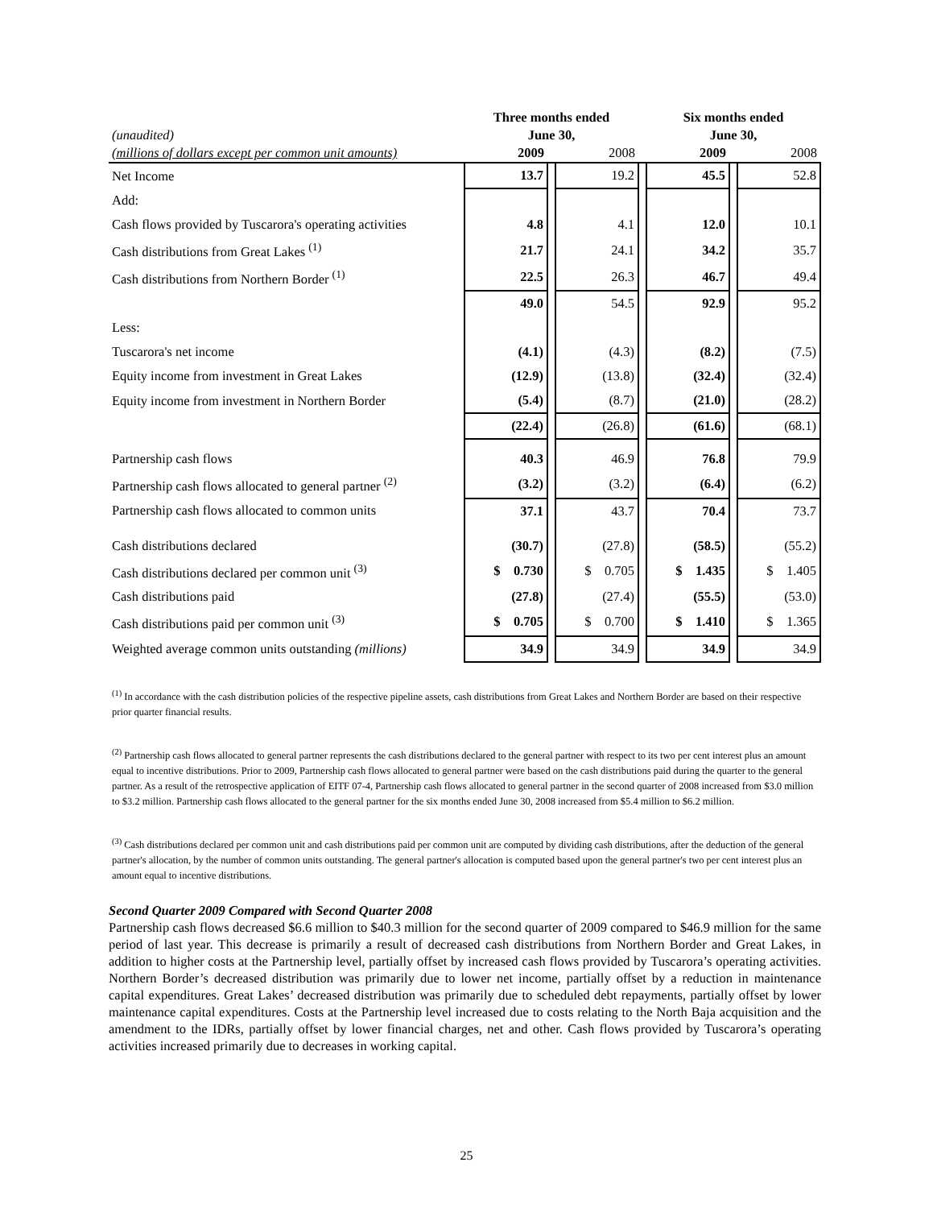| | Three months ended | | | | Six months ended | | |
| --- | --- | --- | --- | --- | --- | --- | --- |
| (unaudited) | June 30, | | | | June 30, | | |
| (millions of dollars except per common unit amounts) | 2009 | | 2008 | | 2009 | | 2008 |
| Net Income | 13.7 | | 19.2 | | 45.5 | | 52.8 |
| Add: | | | | | | | |
| Cash flows provided by Tuscarora's operating activities | 4.8 | | 4.1 | | 12.0 | | 10.1 |
| Cash distributions from Great Lakes <sup>(1)</sup> | 21.7 | | 24.1 | | 34.2 | | 35.7 |
| Cash distributions from Northern Border <sup>(1)</sup> | 22.5 | | 26.3 | | 46.7 | | 49.4 |
| | 49.0 | | 54.5 | | 92.9 | | 95.2 |
| Less: | | | | | | | |
| Tuscarora's net income | (4.1) | | (4.3) | | (8.2) | | (7.5) |
| Equity income from investment in Great Lakes | (12.9) | | (13.8) | | (32.4) | | (32.4) |
| Equity income from investment in Northern Border | (5.4) | | (8.7) | | (21.0) | | (28.2) |
| | (22.4) | | (26.8) | | (61.6) | | (68.1) |
| Partnership cash flows | 40.3 | | 46.9 | | 76.8 | | 79.9 |
| Partnership cash flows allocated to general partner <sup>(2)</sup> | (3.2) | | (3.2) | | (6.4) | | (6.2) |
| Partnership cash flows allocated to common units | 37.1 | | 43.7 | | 70.4 | | 73.7 |
| Cash distributions declared | (30.7) | | (27.8) | | (58.5) | | (55.2) |
| Cash distributions declared per common unit <sup>(3)</sup> | $ 0.730 | | $ 0.705 | | $ 1.435 | | $ 1.405 |
| Cash distributions paid | (27.8) | | (27.4) | | (55.5) | | (53.0) |
| Cash distributions paid per common unit <sup>(3)</sup> | $ 0.705 | | $ 0.700 | | $ 1.410 | | $ 1.365 |
| Weighted average common units outstanding (millions) | 34.9 | | 34.9 | | 34.9 | | 34.9 |
<sup>(1)</sup> In accordance with the cash distribution policies of the respective pipeline assets, cash distributions from Great Lakes and Northern Border are based on their respective prior quarter financial results.
<sup>(2)</sup> Partnership cash flows allocated to general partner represents the cash distributions declared to the general partner with respect to its two per cent interest plus an amount equal to incentive distributions. Prior to 2009, Partnership cash flows allocated to general partner were based on the cash distributions paid during the quarter to the general partner. As a result of the retrospective application of EITF 07-4, Partnership cash flows allocated to general partner in the second quarter of 2008 increased from $3.0 million to $3.2 million. Partnership cash flows allocated to the general partner for the six months ended June 30, 2008 increased from $5.4 million to $6.2 million.
<sup>(3)</sup> Cash distributions declared per common unit and cash distributions paid per common unit are computed by dividing cash distributions, after the deduction of the general partner's allocation, by the number of common units outstanding. The general partner's allocation is computed based upon the general partner's two per cent interest plus an amount equal to incentive distributions.
Second Quarter 2009 Compared with Second Quarter 2008
Partnership cash flows decreased $6.6 million to $40.3 million for the second quarter of 2009 compared to $46.9 million for the same period of last year. This decrease is primarily a result of decreased cash distributions from Northern Border and Great Lakes, in addition to higher costs at the Partnership level, partially offset by increased cash flows provided by Tuscarora’s operating activities. Northern Border’s decreased distribution was primarily due to lower net income, partially offset by a reduction in maintenance capital expenditures. Great Lakes’ decreased distribution was primarily due to scheduled debt repayments, partially offset by lower maintenance capital expenditures. Costs at the Partnership level increased due to costs relating to the North Baja acquisition and the amendment to the IDRs, partially offset by lower financial charges, net and other. Cash flows provided by Tuscarora’s operating activities increased primarily due to decreases in working capital.
25